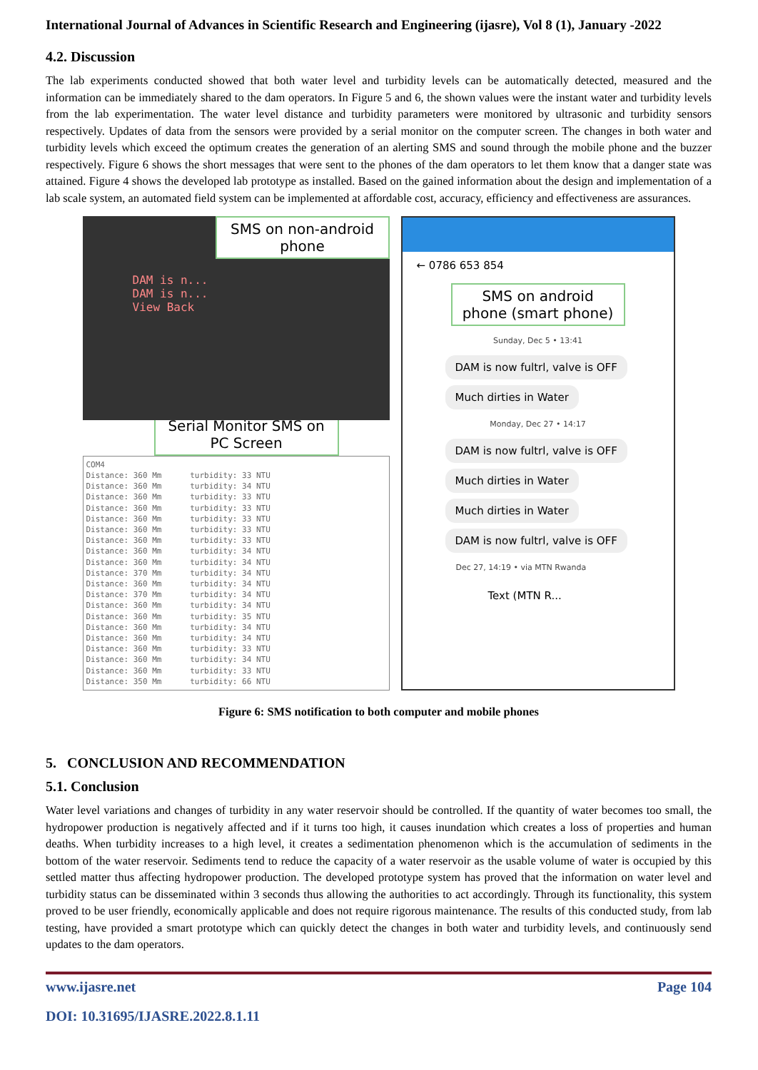International Journal of Advances in Scientific Research and Engineering (ijasre), Vol 8 (1), January -2022
4.2. Discussion
The lab experiments conducted showed that both water level and turbidity levels can be automatically detected, measured and the information can be immediately shared to the dam operators. In Figure 5 and 6, the shown values were the instant water and turbidity levels from the lab experimentation. The water level distance and turbidity parameters were monitored by ultrasonic and turbidity sensors respectively. Updates of data from the sensors were provided by a serial monitor on the computer screen. The changes in both water and turbidity levels which exceed the optimum creates the generation of an alerting SMS and sound through the mobile phone and the buzzer respectively. Figure 6 shows the short messages that were sent to the phones of the dam operators to let them know that a danger state was attained. Figure 4 shows the developed lab prototype as installed. Based on the gained information about the design and implementation of a lab scale system, an automated field system can be implemented at affordable cost, accuracy, efficiency and effectiveness are assurances.
SMS on non-android phone
DAM is n...
DAM is n...
View Back
Serial Monitor SMS on PC Screen
COM4 Distance: 360 Mm turbidity: 33 NTU Distance: 360 Mm turbidity: 34 NTU Distance: 360 Mm turbidity: 33 NTU Distance: 360 Mm turbidity: 33 NTU Distance: 360 Mm turbidity: 33 NTU Distance: 360 Mm turbidity: 33 NTU Distance: 360 Mm turbidity: 33 NTU Distance: 360 Mm turbidity: 34 NTU Distance: 360 Mm turbidity: 34 NTU Distance: 370 Mm turbidity: 34 NTU Distance: 360 Mm turbidity: 34 NTU Distance: 370 Mm turbidity: 34 NTU Distance: 360 Mm turbidity: 34 NTU Distance: 360 Mm turbidity: 35 NTU Distance: 360 Mm turbidity: 34 NTU Distance: 360 Mm turbidity: 34 NTU Distance: 360 Mm turbidity: 33 NTU Distance: 360 Mm turbidity: 34 NTU Distance: 360 Mm turbidity: 33 NTU Distance: 350 Mm turbidity: 66 NTU
← 0786 653 854
SMS on android phone (smart phone)
Sunday, Dec 5 • 13:41
DAM is now fultrl, valve is OFF
Much dirties in Water
Monday, Dec 27 • 14:17
DAM is now fultrl, valve is OFF
Much dirties in Water
Much dirties in Water
DAM is now fultrl, valve is OFF
Dec 27, 14:19 • via MTN Rwanda
Text (MTN R...
Figure 6: SMS notification to both computer and mobile phones
5. CONCLUSION AND RECOMMENDATION
5.1. Conclusion
Water level variations and changes of turbidity in any water reservoir should be controlled. If the quantity of water becomes too small, the hydropower production is negatively affected and if it turns too high, it causes inundation which creates a loss of properties and human deaths. When turbidity increases to a high level, it creates a sedimentation phenomenon which is the accumulation of sediments in the bottom of the water reservoir. Sediments tend to reduce the capacity of a water reservoir as the usable volume of water is occupied by this settled matter thus affecting hydropower production. The developed prototype system has proved that the information on water level and turbidity status can be disseminated within 3 seconds thus allowing the authorities to act accordingly. Through its functionality, this system proved to be user friendly, economically applicable and does not require rigorous maintenance. The results of this conducted study, from lab testing, have provided a smart prototype which can quickly detect the changes in both water and turbidity levels, and continuously send updates to the dam operators.
www.ijasre.net Page 104
DOI: 10.31695/IJASRE.2022.8.1.11